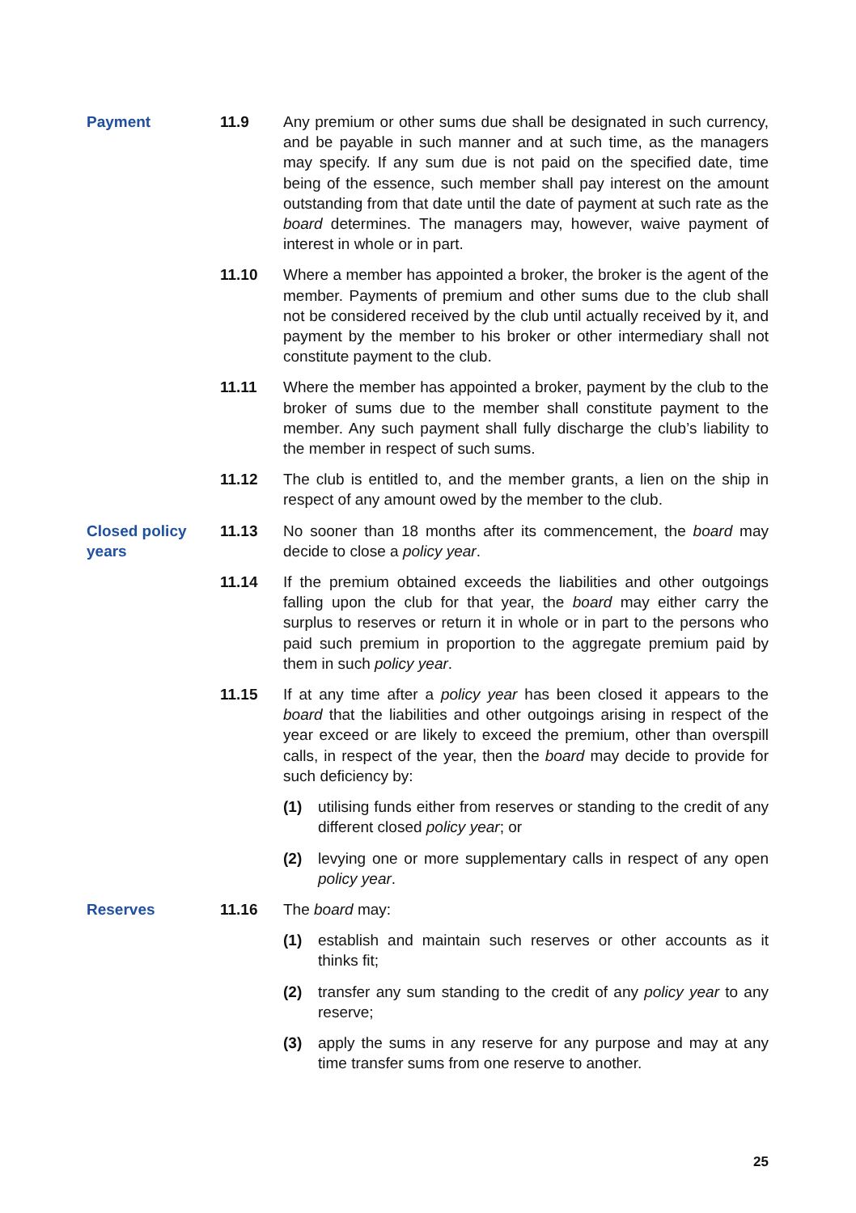Payment 11.9 Any premium or other sums due shall be designated in such currency, and be payable in such manner and at such time, as the managers may specify. If any sum due is not paid on the specified date, time being of the essence, such member shall pay interest on the amount outstanding from that date until the date of payment at such rate as the board determines. The managers may, however, waive payment of interest in whole or in part.
11.10 Where a member has appointed a broker, the broker is the agent of the member. Payments of premium and other sums due to the club shall not be considered received by the club until actually received by it, and payment by the member to his broker or other intermediary shall not constitute payment to the club.
11.11 Where the member has appointed a broker, payment by the club to the broker of sums due to the member shall constitute payment to the member. Any such payment shall fully discharge the club’s liability to the member in respect of such sums.
11.12 The club is entitled to, and the member grants, a lien on the ship in respect of any amount owed by the member to the club.
Closed policy years
11.13 No sooner than 18 months after its commencement, the board may decide to close a policy year.
11.14 If the premium obtained exceeds the liabilities and other outgoings falling upon the club for that year, the board may either carry the surplus to reserves or return it in whole or in part to the persons who paid such premium in proportion to the aggregate premium paid by them in such policy year.
11.15 If at any time after a policy year has been closed it appears to the board that the liabilities and other outgoings arising in respect of the year exceed or are likely to exceed the premium, other than overspill calls, in respect of the year, then the board may decide to provide for such deficiency by:
(1) utilising funds either from reserves or standing to the credit of any different closed policy year; or
(2) levying one or more supplementary calls in respect of any open policy year.
Reserves 11.16 The board may:
(1) establish and maintain such reserves or other accounts as it thinks fit;
(2) transfer any sum standing to the credit of any policy year to any reserve;
(3) apply the sums in any reserve for any purpose and may at any time transfer sums from one reserve to another.
25